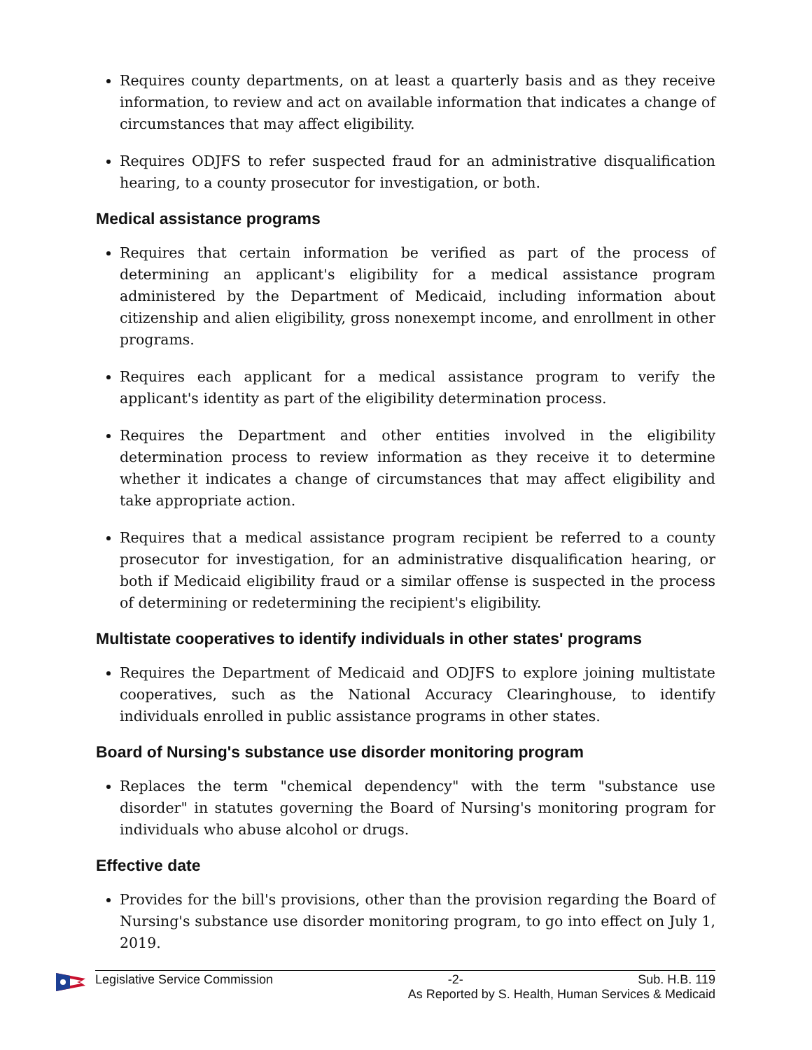Requires county departments, on at least a quarterly basis and as they receive information, to review and act on available information that indicates a change of circumstances that may affect eligibility.
Requires ODJFS to refer suspected fraud for an administrative disqualification hearing, to a county prosecutor for investigation, or both.
Medical assistance programs
Requires that certain information be verified as part of the process of determining an applicant's eligibility for a medical assistance program administered by the Department of Medicaid, including information about citizenship and alien eligibility, gross nonexempt income, and enrollment in other programs.
Requires each applicant for a medical assistance program to verify the applicant's identity as part of the eligibility determination process.
Requires the Department and other entities involved in the eligibility determination process to review information as they receive it to determine whether it indicates a change of circumstances that may affect eligibility and take appropriate action.
Requires that a medical assistance program recipient be referred to a county prosecutor for investigation, for an administrative disqualification hearing, or both if Medicaid eligibility fraud or a similar offense is suspected in the process of determining or redetermining the recipient's eligibility.
Multistate cooperatives to identify individuals in other states' programs
Requires the Department of Medicaid and ODJFS to explore joining multistate cooperatives, such as the National Accuracy Clearinghouse, to identify individuals enrolled in public assistance programs in other states.
Board of Nursing's substance use disorder monitoring program
Replaces the term "chemical dependency" with the term "substance use disorder" in statutes governing the Board of Nursing's monitoring program for individuals who abuse alcohol or drugs.
Effective date
Provides for the bill's provisions, other than the provision regarding the Board of Nursing's substance use disorder monitoring program, to go into effect on July 1, 2019.
Legislative Service Commission -2- Sub. H.B. 119
As Reported by S. Health, Human Services & Medicaid